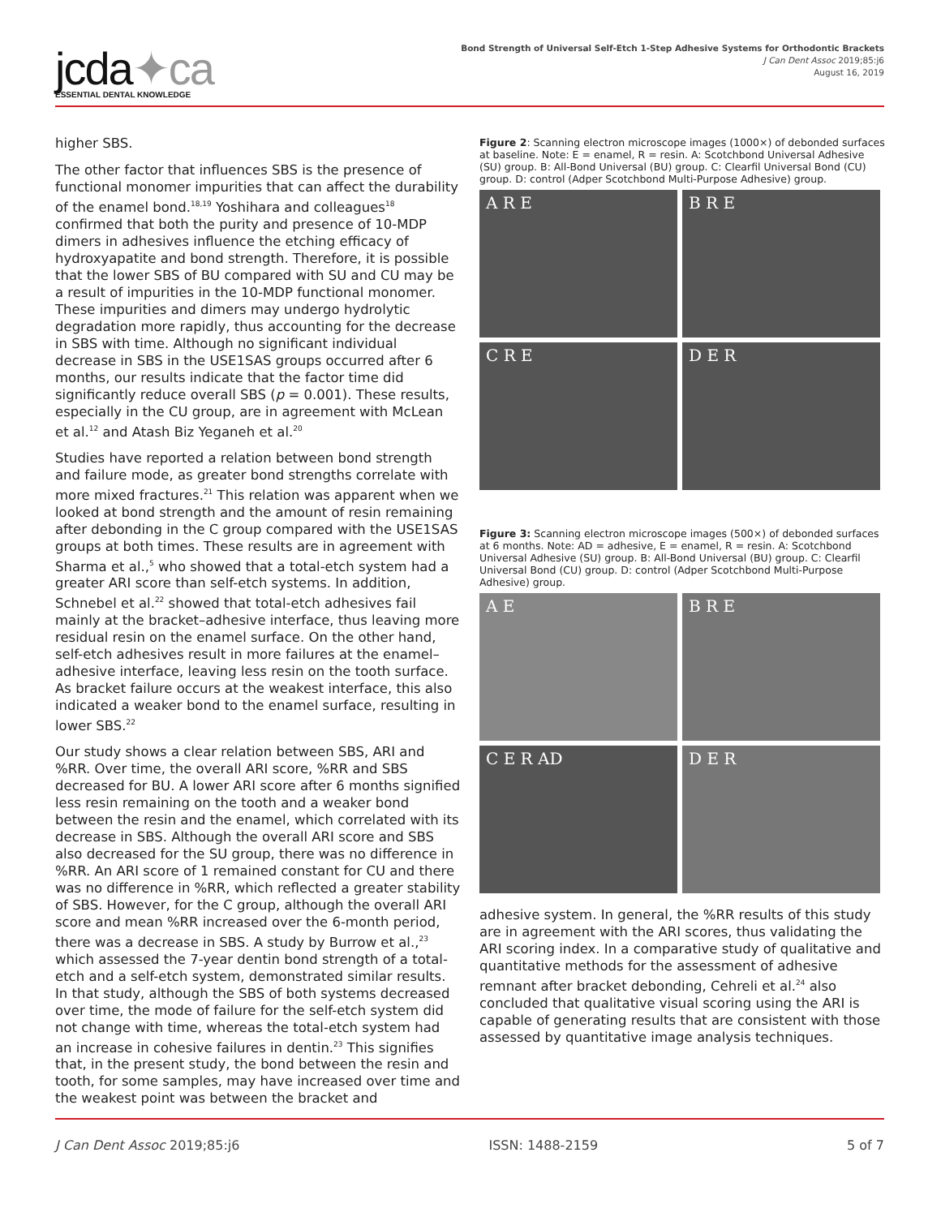jcda✦ca
ESSENTIAL DENTAL KNOWLEDGE
Bond Strength of Universal Self-Etch 1-Step Adhesive Systems for Orthodontic Brackets
J Can Dent Assoc 2019;85:j6
August 16, 2019
higher SBS.
The other factor that influences SBS is the presence of functional monomer impurities that can affect the durability of the enamel bond.<sup>18,19</sup> Yoshihara and colleagues<sup>18</sup> confirmed that both the purity and presence of 10-MDP dimers in adhesives influence the etching efficacy of hydroxyapatite and bond strength. Therefore, it is possible that the lower SBS of BU compared with SU and CU may be a result of impurities in the 10-MDP functional monomer. These impurities and dimers may undergo hydrolytic degradation more rapidly, thus accounting for the decrease in SBS with time. Although no significant individual decrease in SBS in the USE1SAS groups occurred after 6 months, our results indicate that the factor time did significantly reduce overall SBS (p = 0.001). These results, especially in the CU group, are in agreement with McLean et al.<sup>12</sup> and Atash Biz Yeganeh et al.<sup>20</sup>
Studies have reported a relation between bond strength and failure mode, as greater bond strengths correlate with more mixed fractures.<sup>21</sup> This relation was apparent when we looked at bond strength and the amount of resin remaining after debonding in the C group compared with the USE1SAS groups at both times. These results are in agreement with Sharma et al.,<sup>5</sup> who showed that a total-etch system had a greater ARI score than self-etch systems. In addition, Schnebel et al.<sup>22</sup> showed that total-etch adhesives fail mainly at the bracket–adhesive interface, thus leaving more residual resin on the enamel surface. On the other hand, self-etch adhesives result in more failures at the enamel–adhesive interface, leaving less resin on the tooth surface. As bracket failure occurs at the weakest interface, this also indicated a weaker bond to the enamel surface, resulting in lower SBS.<sup>22</sup>
Our study shows a clear relation between SBS, ARI and %RR. Over time, the overall ARI score, %RR and SBS decreased for BU. A lower ARI score after 6 months signified less resin remaining on the tooth and a weaker bond between the resin and the enamel, which correlated with its decrease in SBS. Although the overall ARI score and SBS also decreased for the SU group, there was no difference in %RR. An ARI score of 1 remained constant for CU and there was no difference in %RR, which reflected a greater stability of SBS. However, for the C group, although the overall ARI score and mean %RR increased over the 6-month period, there was a decrease in SBS. A study by Burrow et al.,<sup>23</sup> which assessed the 7-year dentin bond strength of a total-etch and a self-etch system, demonstrated similar results. In that study, although the SBS of both systems decreased over time, the mode of failure for the self-etch system did not change with time, whereas the total-etch system had an increase in cohesive failures in dentin.<sup>23</sup> This signifies that, in the present study, the bond between the resin and tooth, for some samples, may have increased over time and the weakest point was between the bracket and
Figure 2: Scanning electron microscope images (1000×) of debonded surfaces at baseline. Note: E = enamel, R = resin. A: Scotchbond Universal Adhesive (SU) group. B: All-Bond Universal (BU) group. C: Clearfil Universal Bond (CU) group. D: control (Adper Scotchbond Multi-Purpose Adhesive) group.
A R E
B R E
C R E
D E R
Figure 3: Scanning electron microscope images (500×) of debonded surfaces at 6 months. Note: AD = adhesive, E = enamel, R = resin. A: Scotchbond Universal Adhesive (SU) group. B: All-Bond Universal (BU) group. C: Clearfil Universal Bond (CU) group. D: control (Adper Scotchbond Multi-Purpose Adhesive) group.
A E
B R E
C E R AD
D E R
adhesive system. In general, the %RR results of this study are in agreement with the ARI scores, thus validating the ARI scoring index. In a comparative study of qualitative and quantitative methods for the assessment of adhesive remnant after bracket debonding, Cehreli et al.<sup>24</sup> also concluded that qualitative visual scoring using the ARI is capable of generating results that are consistent with those assessed by quantitative image analysis techniques.
J Can Dent Assoc 2019;85:j6 ISSN: 1488-2159 5 of 7